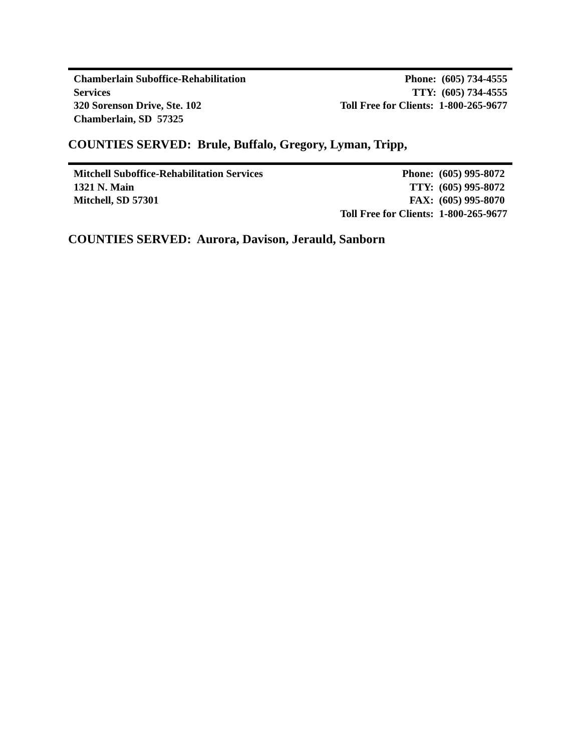Chamberlain Suboffice-Rehabilitation
Services
320 Sorenson Drive, Ste. 102
Chamberlain, SD 57325
Phone: (605) 734-4555
TTY: (605) 734-4555
Toll Free for Clients: 1-800-265-9677
COUNTIES SERVED: Brule, Buffalo, Gregory, Lyman, Tripp,
Mitchell Suboffice-Rehabilitation Services
1321 N. Main
Mitchell, SD 57301
Phone: (605) 995-8072
TTY: (605) 995-8072
FAX: (605) 995-8070
Toll Free for Clients: 1-800-265-9677
COUNTIES SERVED: Aurora, Davison, Jerauld, Sanborn